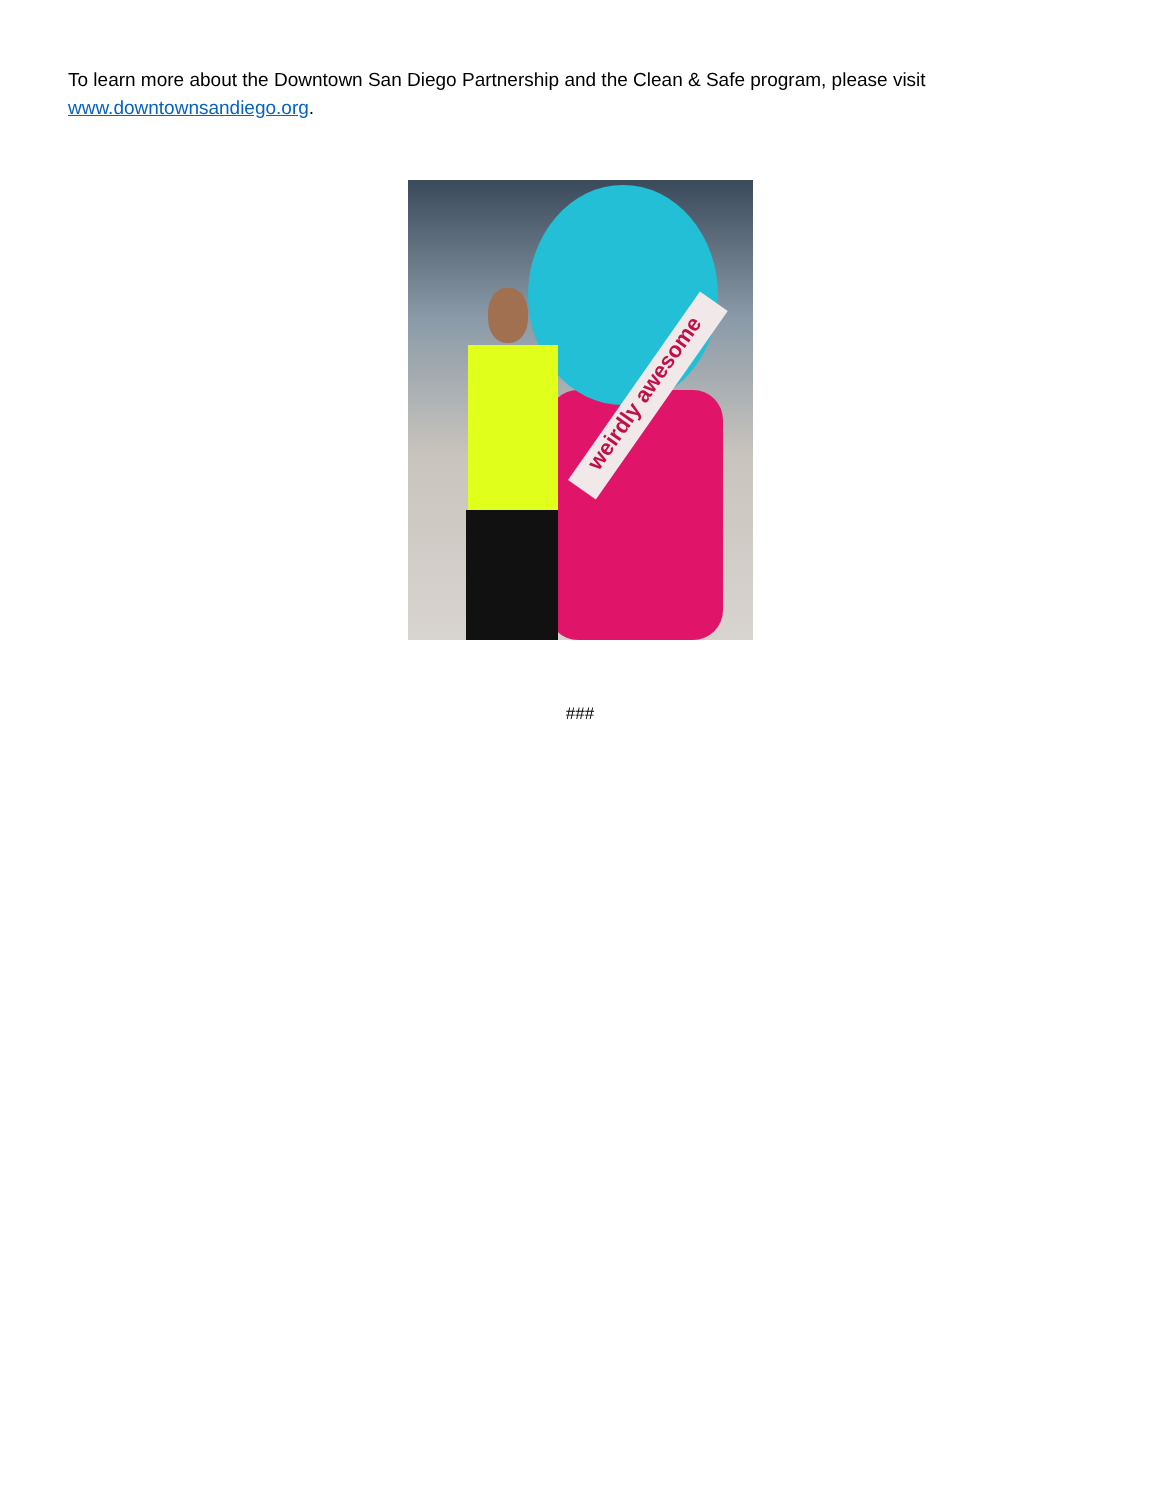To learn more about the Downtown San Diego Partnership and the Clean & Safe program, please visit www.downtownsandiego.org.
weirdly awesome
###